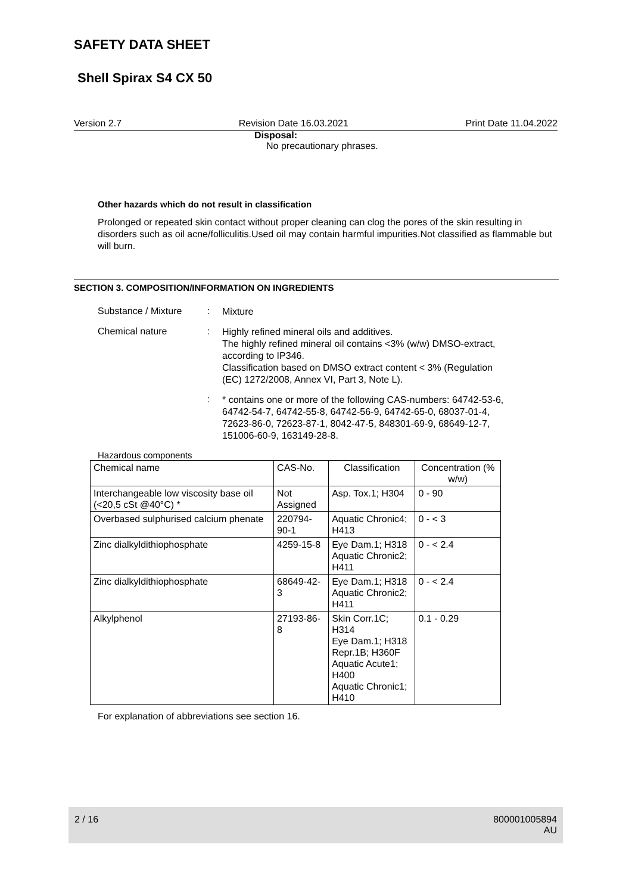SAFETY DATA SHEET
Shell Spirax S4 CX 50
Version 2.7 Revision Date 16.03.2021 Print Date 11.04.2022
Disposal:
No precautionary phrases.
Other hazards which do not result in classification
Prolonged or repeated skin contact without proper cleaning can clog the pores of the skin resulting in disorders such as oil acne/folliculitis.Used oil may contain harmful impurities.Not classified as flammable but will burn.
SECTION 3. COMPOSITION/INFORMATION ON INGREDIENTS
Substance / Mixture :
Mixture
Chemical nature :
Highly refined mineral oils and additives.
The highly refined mineral oil contains <3% (w/w) DMSO-extract, according to IP346.
Classification based on DMSO extract content < 3% (Regulation (EC) 1272/2008, Annex VI, Part 3, Note L).
:
* contains one or more of the following CAS-numbers: 64742-53-6, 64742-54-7, 64742-55-8, 64742-56-9, 64742-65-0, 68037-01-4, 72623-86-0, 72623-87-1, 8042-47-5, 848301-69-9, 68649-12-7, 151006-60-9, 163149-28-8.
Hazardous components
| Chemical name | CAS-No. | Classification | Concentration (% w/w) |
| --- | --- | --- | --- |
| Interchangeable low viscosity base oil (<20,5 cSt @40°C) * | Not Assigned | Asp. Tox.1; H304 | 0 - 90 |
| Overbased sulphurised calcium phenate | 220794-90-1 | Aquatic Chronic4; H413 | 0 - < 3 |
| Zinc dialkyldithiophosphate | 4259-15-8 | Eye Dam.1; H318 Aquatic Chronic2; H411 | 0 - < 2.4 |
| Zinc dialkyldithiophosphate | 68649-42-3 | Eye Dam.1; H318 Aquatic Chronic2; H411 | 0 - < 2.4 |
| Alkylphenol | 27193-86-8 | Skin Corr.1C; H314 Eye Dam.1; H318 Repr.1B; H360F Aquatic Acute1; H400 Aquatic Chronic1; H410 | 0.1 - 0.29 |
For explanation of abbreviations see section 16.
2 / 16 800001005894
AU